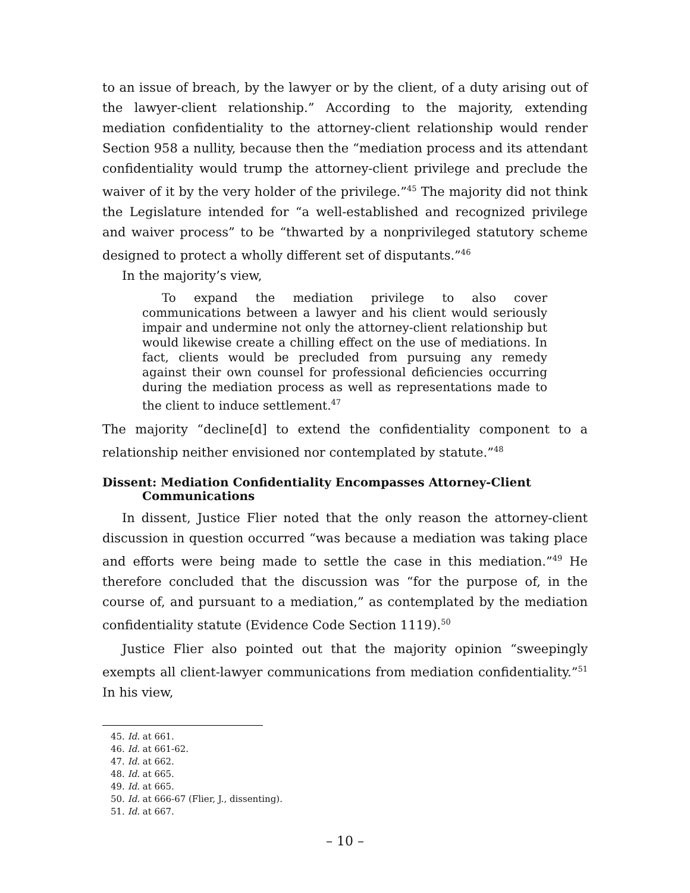to an issue of breach, by the lawyer or by the client, of a duty arising out of the lawyer-client relationship.” According to the majority, extending mediation confidentiality to the attorney-client relationship would render Section 958 a nullity, because then the “mediation process and its attendant confidentiality would trump the attorney-client privilege and preclude the waiver of it by the very holder of the privilege.”<sup>45</sup> The majority did not think the Legislature intended for “a well-established and recognized privilege and waiver process” to be “thwarted by a nonprivileged statutory scheme designed to protect a wholly different set of disputants.”<sup>46</sup>
In the majority’s view,
To expand the mediation privilege to also cover communications between a lawyer and his client would seriously impair and undermine not only the attorney-client relationship but would likewise create a chilling effect on the use of mediations. In fact, clients would be precluded from pursuing any remedy against their own counsel for professional deficiencies occurring during the mediation process as well as representations made to the client to induce settlement.<sup>47</sup>
The majority “decline[d] to extend the confidentiality component to a relationship neither envisioned nor contemplated by statute.”<sup>48</sup>
Dissent: Mediation Confidentiality Encompasses Attorney-Client
Communications
In dissent, Justice Flier noted that the only reason the attorney-client discussion in question occurred “was because a mediation was taking place and efforts were being made to settle the case in this mediation.”<sup>49</sup> He therefore concluded that the discussion was “for the purpose of, in the course of, and pursuant to a mediation,” as contemplated by the mediation confidentiality statute (Evidence Code Section 1119).<sup>50</sup>
Justice Flier also pointed out that the majority opinion “sweepingly exempts all client-lawyer communications from mediation confidentiality.”<sup>51</sup> In his view,
45. Id. at 661.
46. Id. at 661-62.
47. Id. at 662.
48. Id. at 665.
49. Id. at 665.
50. Id. at 666-67 (Flier, J., dissenting).
51. Id. at 667.
– 10 –